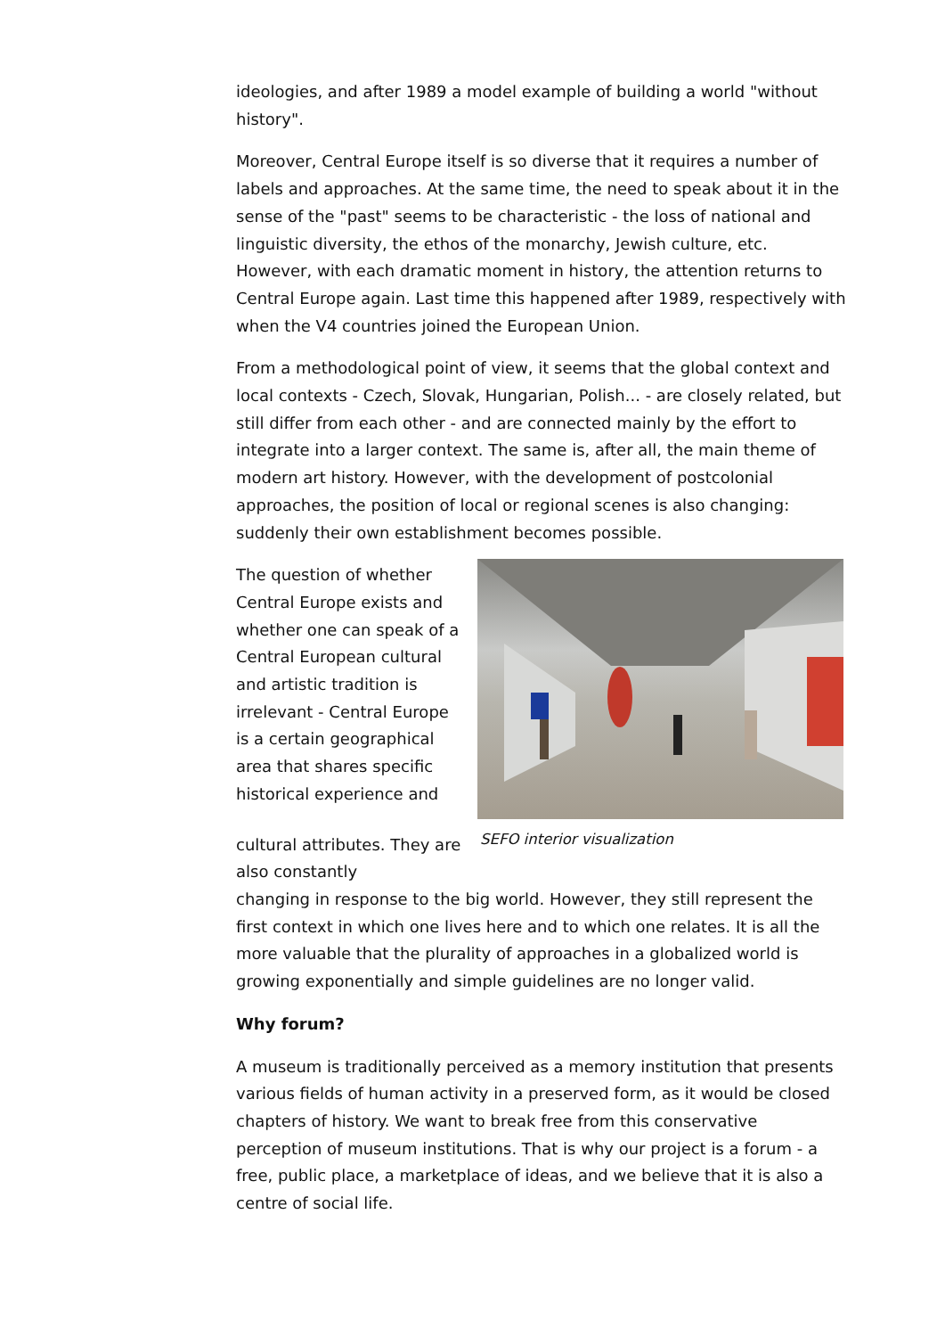ideologies, and after 1989 a model example of building a world "without history".
Moreover, Central Europe itself is so diverse that it requires a number of labels and approaches. At the same time, the need to speak about it in the sense of the "past" seems to be characteristic - the loss of national and linguistic diversity, the ethos of the monarchy, Jewish culture, etc. However, with each dramatic moment in history, the attention returns to Central Europe again. Last time this happened after 1989, respectively with when the V4 countries joined the European Union.
From a methodological point of view, it seems that the global context and local contexts - Czech, Slovak, Hungarian, Polish... - are closely related, but still differ from each other - and are connected mainly by the effort to integrate into a larger context. The same is, after all, the main theme of modern art history. However, with the development of postcolonial approaches, the position of local or regional scenes is also changing: suddenly their own establishment becomes possible.
The question of whether Central Europe exists and whether one can speak of a Central European cultural and artistic tradition is irrelevant - Central Europe is a certain geographical area that shares specific historical experience and
cultural attributes. They are also constantly
SEFO interior visualization
changing in response to the big world. However, they still represent the first context in which one lives here and to which one relates. It is all the more valuable that the plurality of approaches in a globalized world is growing exponentially and simple guidelines are no longer valid.
Why forum?
A museum is traditionally perceived as a memory institution that presents various fields of human activity in a preserved form, as it would be closed chapters of history. We want to break free from this conservative perception of museum institutions. That is why our project is a forum - a free, public place, a marketplace of ideas, and we believe that it is also a centre of social life.